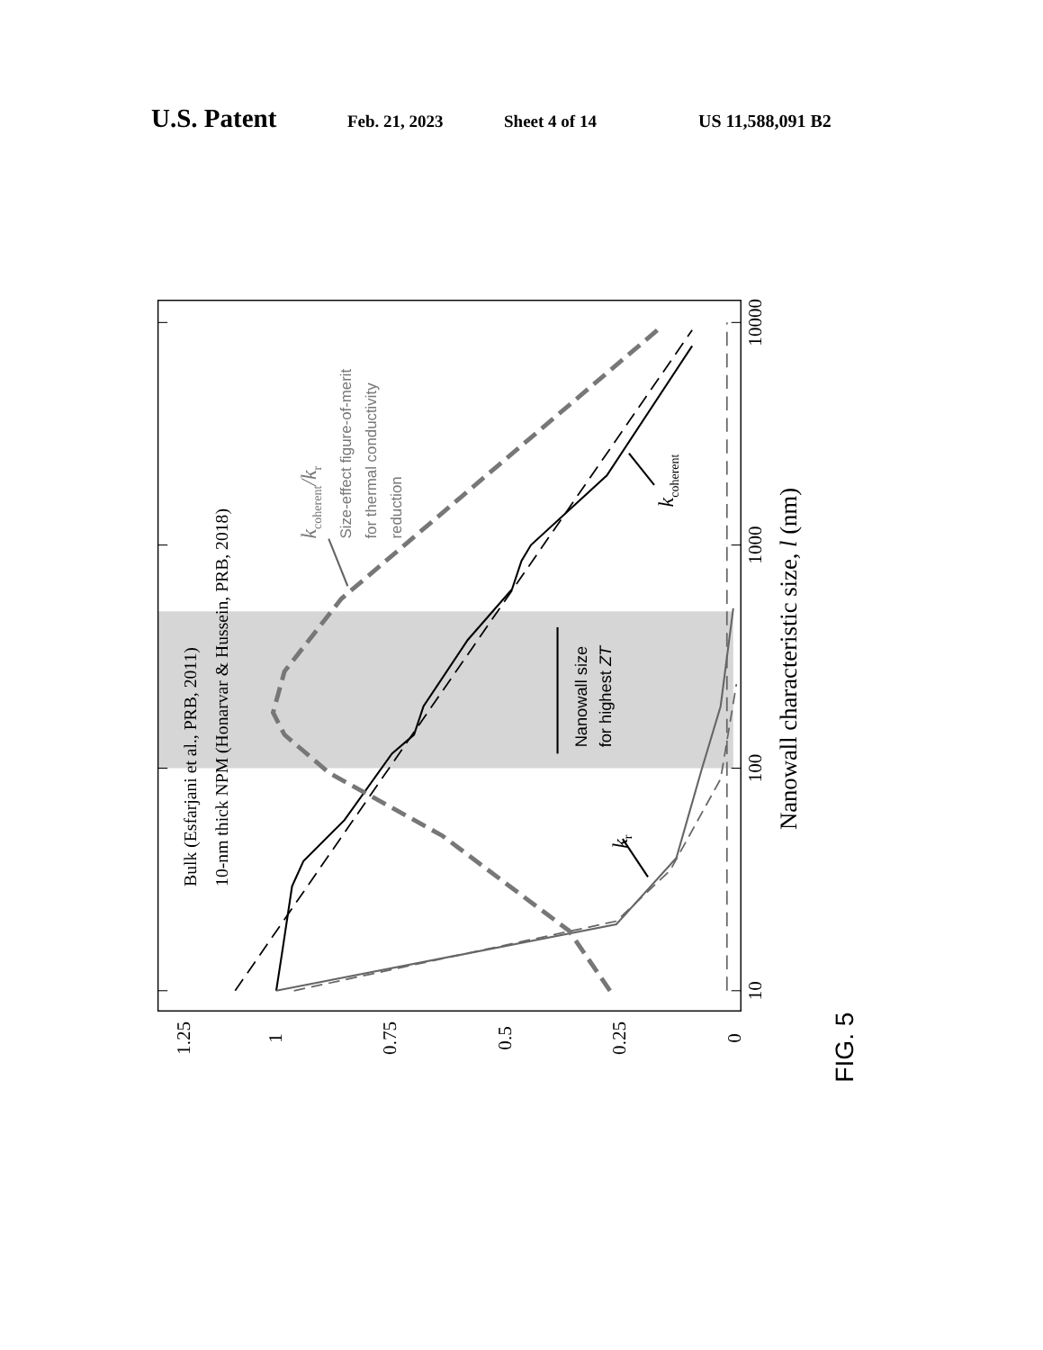U.S. Patent Feb. 21, 2023 Sheet 4 of 14 US 11,588,091 B2
10
100
1000
10000
1.25
1
0.75
0.5
0.25
0
Nanowall characteristic size, l (nm)
Bulk (Esfarjani et al., PRB, 2011)
10-nm thick NPM (Honarvar & Hussein, PRB, 2018)
Nanowall size
for highest ZT
kr
kcoherent
kcoherent/kr
Size-effect figure-of-merit
for thermal conductivity
reduction
FIG. 5